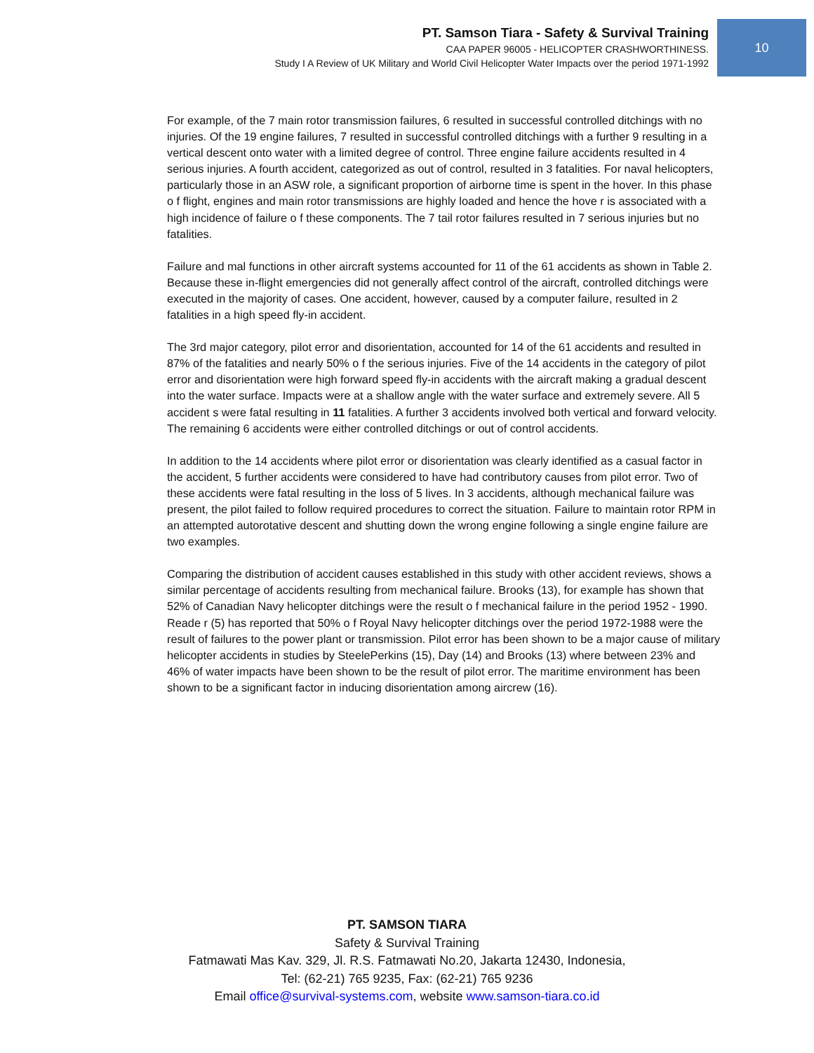PT. Samson Tiara - Safety & Survival Training
CAA PAPER 96005 - HELICOPTER CRASHWORTHINESS.
Study I A Review of UK Military and World Civil Helicopter Water Impacts over the period 1971-1992
10
For example, of the 7 main rotor transmission failures, 6 resulted in successful controlled ditchings with no injuries. Of the 19 engine failures, 7 resulted in successful controlled ditchings with a further 9 resulting in a vertical descent onto water with a limited degree of control. Three engine failure accidents resulted in 4 serious injuries. A fourth accident, categorized as out of control, resulted in 3 fatalities. For naval helicopters, particularly those in an ASW role, a significant proportion of airborne time is spent in the hover. In this phase o f flight, engines and main rotor transmissions are highly loaded and hence the hove r is associated with a high incidence of failure o f these components. The 7 tail rotor failures resulted in 7 serious injuries but no fatalities.
Failure and mal functions in other aircraft systems accounted for 11 of the 61 accidents as shown in Table 2. Because these in-flight emergencies did not generally affect control of the aircraft, controlled ditchings were executed in the majority of cases. One accident, however, caused by a computer failure, resulted in 2 fatalities in a high speed fly-in accident.
The 3rd major category, pilot error and disorientation, accounted for 14 of the 61 accidents and resulted in 87% of the fatalities and nearly 50% o f the serious injuries. Five of the 14 accidents in the category of pilot error and disorientation were high forward speed fly-in accidents with the aircraft making a gradual descent into the water surface. Impacts were at a shallow angle with the water surface and extremely severe. All 5 accident s were fatal resulting in 11 fatalities. A further 3 accidents involved both vertical and forward velocity. The remaining 6 accidents were either controlled ditchings or out of control accidents.
In addition to the 14 accidents where pilot error or disorientation was clearly identified as a casual factor in the accident, 5 further accidents were considered to have had contributory causes from pilot error. Two of these accidents were fatal resulting in the loss of 5 lives. In 3 accidents, although mechanical failure was present, the pilot failed to follow required procedures to correct the situation. Failure to maintain rotor RPM in an attempted autorotative descent and shutting down the wrong engine following a single engine failure are two examples.
Comparing the distribution of accident causes established in this study with other accident reviews, shows a similar percentage of accidents resulting from mechanical failure. Brooks (13), for example has shown that 52% of Canadian Navy helicopter ditchings were the result o f mechanical failure in the period 1952 - 1990. Reade r (5) has reported that 50% o f Royal Navy helicopter ditchings over the period 1972-1988 were the result of failures to the power plant or transmission. Pilot error has been shown to be a major cause of military helicopter accidents in studies by SteelePerkins (15), Day (14) and Brooks (13) where between 23% and 46% of water impacts have been shown to be the result of pilot error. The maritime environment has been shown to be a significant factor in inducing disorientation among aircrew (16).
PT. SAMSON TIARA
Safety & Survival Training
Fatmawati Mas Kav. 329, Jl. R.S. Fatmawati No.20, Jakarta 12430, Indonesia,
Tel: (62-21) 765 9235, Fax: (62-21) 765 9236
Email office@survival-systems.com, website www.samson-tiara.co.id